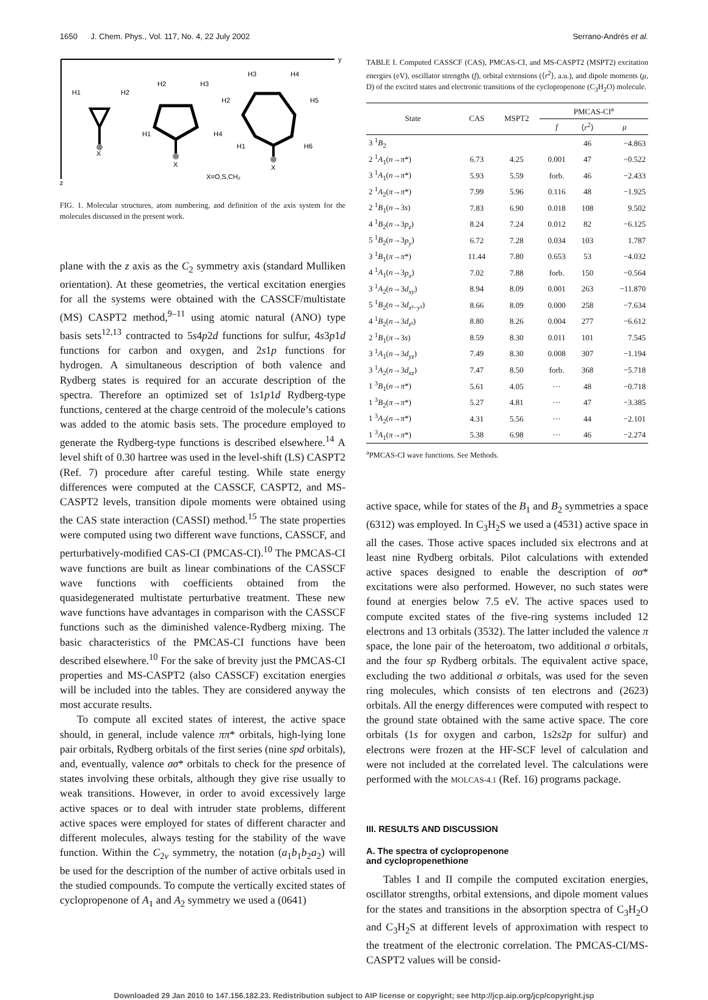1650 J. Chem. Phys., Vol. 117, No. 4, 22 July 2002 Serrano-Andrés et al.
y
z
H1
H2
X
X
H2
H3
H1
H4
X
H3
H4
H2
H5
H1
H6
X=O,S,CH₂
FIG. 1. Molecular structures, atom numbering, and definition of the axis system for the molecules discussed in the present work.
plane with the z axis as the C<sub>2</sub> symmetry axis (standard Mulliken orientation). At these geometries, the vertical excitation energies for all the systems were obtained with the CASSCF/multistate (MS) CASPT2 method,<sup>9–11</sup> using atomic natural (ANO) type basis sets<sup>12,13</sup> contracted to 5s4p2d functions for sulfur, 4s3p1d functions for carbon and oxygen, and 2s1p functions for hydrogen. A simultaneous description of both valence and Rydberg states is required for an accurate description of the spectra. Therefore an optimized set of 1s1p1d Rydberg-type functions, centered at the charge centroid of the molecule’s cations was added to the atomic basis sets. The procedure employed to generate the Rydberg-type functions is described elsewhere.<sup>14</sup> A level shift of 0.30 hartree was used in the level-shift (LS) CASPT2 (Ref. 7) procedure after careful testing. While state energy differences were computed at the CASSCF, CASPT2, and MS-CASPT2 levels, transition dipole moments were obtained using the CAS state interaction (CASSI) method.<sup>15</sup> The state properties were computed using two different wave functions, CASSCF, and perturbatively-modified CAS-CI (PMCAS-CI).<sup>10</sup> The PMCAS-CI wave functions are built as linear combinations of the CASSCF wave functions with coefficients obtained from the quasidegenerated multistate perturbative treatment. These new wave functions have advantages in comparison with the CASSCF functions such as the diminished valence-Rydberg mixing. The basic characteristics of the PMCAS-CI functions have been described elsewhere.<sup>10</sup> For the sake of brevity just the PMCAS-CI properties and MS-CASPT2 (also CASSCF) excitation energies will be included into the tables. They are considered anyway the most accurate results.
To compute all excited states of interest, the active space should, in general, include valence ππ* orbitals, high-lying lone pair orbitals, Rydberg orbitals of the first series (nine spd orbitals), and, eventually, valence σσ* orbitals to check for the presence of states involving these orbitals, although they give rise usually to weak transitions. However, in order to avoid excessively large active spaces or to deal with intruder state problems, different active spaces were employed for states of different character and different molecules, always testing for the stability of the wave function. Within the C<sub>2v</sub> symmetry, the notation (a<sub>1</sub>b<sub>1</sub>b<sub>2</sub>a<sub>2</sub>) will be used for the description of the number of active orbitals used in the studied compounds. To compute the vertically excited states of cyclopropenone of A<sub>1</sub> and A<sub>2</sub> symmetry we used a (0641)
TABLE I. Computed CASSCF (CAS), PMCAS-CI, and MS-CASPT2 (MSPT2) excitation energies (eV), oscillator strengths (f), orbital extensions (⟨r<sup>2</sup>⟩, a.u.), and dipole moments (μ, D) of the excited states and electronic transitions of the cyclopropenone (C<sub>3</sub>H<sub>2</sub>O) molecule.
| State | CAS | MSPT2 | PMCAS-CI<sup>a</sup> | | |
| --- | --- | --- | --- | --- | --- |
| | | | f | ⟨ r<sup>2</sup>⟩ | μ |
| 3 <sup>1</sup> B<sub>2</sub> | | | | 46 | −4.863 |
| 2 <sup>1</sup> A<sub>1</sub>( n → π *) | 6.73 | 4.25 | 0.001 | 47 | −0.522 |
| 3 <sup>1</sup> A<sub>1</sub>( n → π *) | 5.93 | 5.59 | forb. | 46 | −2.433 |
| 2 <sup>1</sup> A<sub>2</sub>( π → π *) | 7.99 | 5.96 | 0.116 | 48 | −1.925 |
| 2 <sup>1</sup> B<sub>1</sub>( n →3 s ) | 7.83 | 6.90 | 0.018 | 108 | 9.502 |
| 4 <sup>1</sup> B<sub>2</sub>( n →3 p<sub>z</sub> ) | 8.24 | 7.24 | 0.012 | 82 | −6.125 |
| 5 <sup>1</sup> B<sub>2</sub>( n →3 p<sub>y</sub> ) | 6.72 | 7.28 | 0.034 | 103 | 1.787 |
| 3 <sup>1</sup> B<sub>1</sub>( π → π *) | 11.44 | 7.80 | 0.653 | 53 | −4.032 |
| 4 <sup>1</sup> A<sub>1</sub>( n →3 p<sub>x</sub> ) | 7.02 | 7.88 | forb. | 150 | −0.564 |
| 3 <sup>1</sup> A<sub>2</sub>( n →3 d<sub>xy</sub> ) | 8.94 | 8.09 | 0.001 | 263 | −11.870 |
| 5 <sup>1</sup> B<sub>2</sub>( n →3 d<sub>x²−y²</sub>) | 8.66 | 8.09 | 0.000 | 258 | −7.634 |
| 4 <sup>1</sup> B<sub>2</sub>( n →3 d<sub>z²</sub>) | 8.80 | 8.26 | 0.004 | 277 | −6.612 |
| 2 <sup>1</sup> B<sub>1</sub>( π →3 s ) | 8.59 | 8.30 | 0.011 | 101 | 7.545 |
| 3 <sup>1</sup> A<sub>1</sub>( n →3 d<sub>yz</sub> ) | 7.49 | 8.30 | 0.008 | 307 | −1.194 |
| 3 <sup>1</sup> A<sub>2</sub>( n →3 d<sub>xz</sub> ) | 7.47 | 8.50 | forb. | 368 | −5.718 |
| 1 <sup>3</sup> B<sub>1</sub>( n → π *) | 5.61 | 4.05 | ··· | 48 | −0.718 |
| 1 <sup>3</sup> B<sub>2</sub>( π → π *) | 5.27 | 4.81 | ··· | 47 | −3.385 |
| 1 <sup>3</sup> A<sub>2</sub>( n → π *) | 4.31 | 5.56 | ··· | 44 | −2.101 |
| 1 <sup>3</sup> A<sub>1</sub>( π → π *) | 5.38 | 6.98 | ··· | 46 | −2.274 |
<sup>a</sup> PMCAS-CI wave functions. See Methods.
active space, while for states of the B<sub>1</sub> and B<sub>2</sub> symmetries a space (6312) was employed. In C<sub>3</sub>H<sub>2</sub>S we used a (4531) active space in all the cases. Those active spaces included six electrons and at least nine Rydberg orbitals. Pilot calculations with extended active spaces designed to enable the description of σσ* excitations were also performed. However, no such states were found at energies below 7.5 eV. The active spaces used to compute excited states of the five-ring systems included 12 electrons and 13 orbitals (3532). The latter included the valence π space, the lone pair of the heteroatom, two additional σ orbitals, and the four sp Rydberg orbitals. The equivalent active space, excluding the two additional σ orbitals, was used for the seven ring molecules, which consists of ten electrons and (2623) orbitals. All the energy differences were computed with respect to the ground state obtained with the same active space. The core orbitals (1s for oxygen and carbon, 1s2s2p for sulfur) and electrons were frozen at the HF-SCF level of calculation and were not included at the correlated level. The calculations were performed with the MOLCAS-4.1 (Ref. 16) programs package.
III. RESULTS AND DISCUSSION
A. The spectra of cyclopropenone
and cyclopropenethione
Tables I and II compile the computed excitation energies, oscillator strengths, orbital extensions, and dipole moment values for the states and transitions in the absorption spectra of C<sub>3</sub>H<sub>2</sub>O and C<sub>3</sub>H<sub>2</sub>S at different levels of approximation with respect to the treatment of the electronic correlation. The PMCAS-CI/MS-CASPT2 values will be consid-
Downloaded 29 Jan 2010 to 147.156.182.23. Redistribution subject to AIP license or copyright; see http://jcp.aip.org/jcp/copyright.jsp